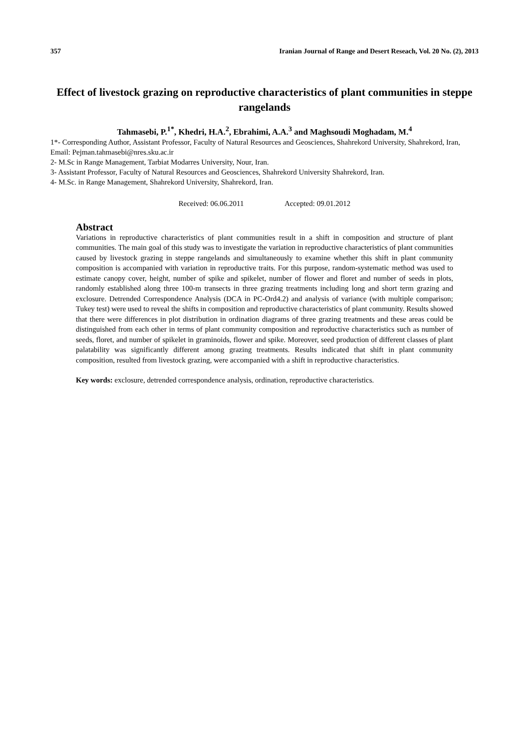357 Iranian Journal of Range and Desert Reseach, Vol. 20 No. (2), 2013
Effect of livestock grazing on reproductive characteristics of plant communities in steppe rangelands
Tahmasebi, P.<sup>1*</sup>, Khedri, H.A.<sup>2</sup>, Ebrahimi, A.A.<sup>3</sup> and Maghsoudi Moghadam, M.<sup>4</sup>
1*- Corresponding Author, Assistant Professor, Faculty of Natural Resources and Geosciences, Shahrekord University, Shahrekord, Iran, Email: Pejman.tahmasebi@nres.sku.ac.ir
2- M.Sc in Range Management, Tarbiat Modarres University, Nour, Iran.
3- Assistant Professor, Faculty of Natural Resources and Geosciences, Shahrekord University Shahrekord, Iran.
4- M.Sc. in Range Management, Shahrekord University, Shahrekord, Iran.
Received: 06.06.2011 Accepted: 09.01.2012
Abstract
Variations in reproductive characteristics of plant communities result in a shift in composition and structure of plant communities. The main goal of this study was to investigate the variation in reproductive characteristics of plant communities caused by livestock grazing in steppe rangelands and simultaneously to examine whether this shift in plant community composition is accompanied with variation in reproductive traits. For this purpose, random-systematic method was used to estimate canopy cover, height, number of spike and spikelet, number of flower and floret and number of seeds in plots, randomly established along three 100-m transects in three grazing treatments including long and short term grazing and exclosure. Detrended Correspondence Analysis (DCA in PC-Ord4.2) and analysis of variance (with multiple comparison; Tukey test) were used to reveal the shifts in composition and reproductive characteristics of plant community. Results showed that there were differences in plot distribution in ordination diagrams of three grazing treatments and these areas could be distinguished from each other in terms of plant community composition and reproductive characteristics such as number of seeds, floret, and number of spikelet in graminoids, flower and spike. Moreover, seed production of different classes of plant palatability was significantly different among grazing treatments. Results indicated that shift in plant community composition, resulted from livestock grazing, were accompanied with a shift in reproductive characteristics.
Key words: exclosure, detrended correspondence analysis, ordination, reproductive characteristics.